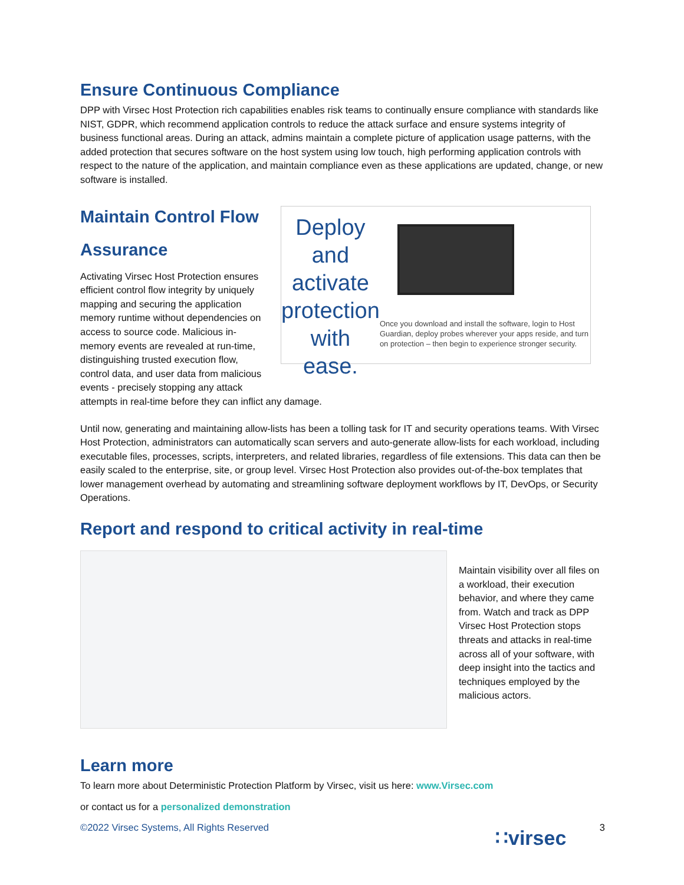Ensure Continuous Compliance
DPP with Virsec Host Protection rich capabilities enables risk teams to continually ensure compliance with standards like NIST, GDPR, which recommend application controls to reduce the attack surface and ensure systems integrity of business functional areas. During an attack, admins maintain a complete picture of application usage patterns, with the added protection that secures software on the host system using low touch, high performing application controls with respect to the nature of the application, and maintain compliance even as these applications are updated, change, or new software is installed.
Maintain Control Flow Assurance
Activating Virsec Host Protection ensures efficient control flow integrity by uniquely mapping and securing the application memory runtime without dependencies on access to source code. Malicious in-memory events are revealed at run-time, distinguishing trusted execution flow, control data, and user data from malicious events - precisely stopping any attack
Deploy and activate protection with ease.
Once you download and install the software, login to Host Guardian, deploy probes wherever your apps reside, and turn on protection – then begin to experience stronger security.
attempts in real-time before they can inflict any damage.
Until now, generating and maintaining allow-lists has been a tolling task for IT and security operations teams. With Virsec Host Protection, administrators can automatically scan servers and auto-generate allow-lists for each workload, including executable files, processes, scripts, interpreters, and related libraries, regardless of file extensions. This data can then be easily scaled to the enterprise, site, or group level. Virsec Host Protection also provides out-of-the-box templates that lower management overhead by automating and streamlining software deployment workflows by IT, DevOps, or Security Operations.
Report and respond to critical activity in real-time
Maintain visibility over all files on a workload, their execution behavior, and where they came from. Watch and track as DPP Virsec Host Protection stops threats and attacks in real-time across all of your software, with deep insight into the tactics and techniques employed by the malicious actors.
Learn more
To learn more about Deterministic Protection Platform by Virsec, visit us here: www.Virsec.com
or contact us for a personalized demonstration
©2022 Virsec Systems, All Rights Reserved 3
∷virsec